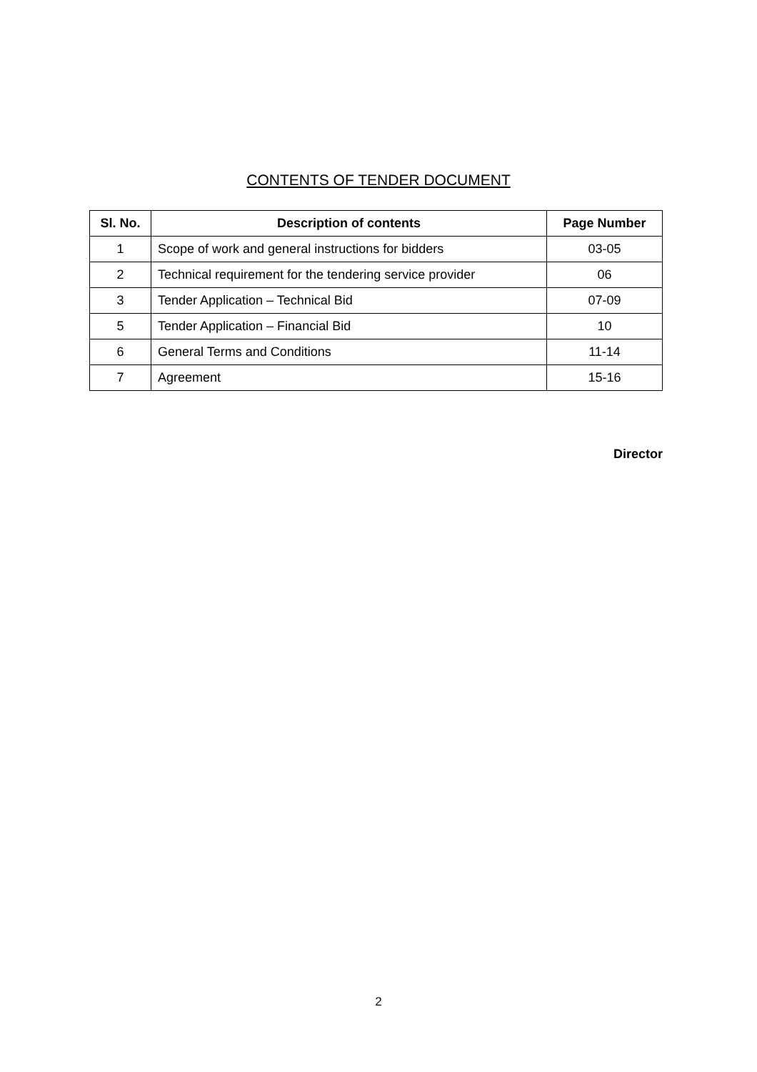CONTENTS OF TENDER DOCUMENT
| Sl. No. | Description of contents | Page Number |
| --- | --- | --- |
| 1 | Scope of work and general instructions for bidders | 03-05 |
| 2 | Technical requirement for the tendering service provider | 06 |
| 3 | Tender Application – Technical Bid | 07-09 |
| 5 | Tender Application – Financial Bid | 10 |
| 6 | General Terms and Conditions | 11-14 |
| 7 | Agreement | 15-16 |
Director
2